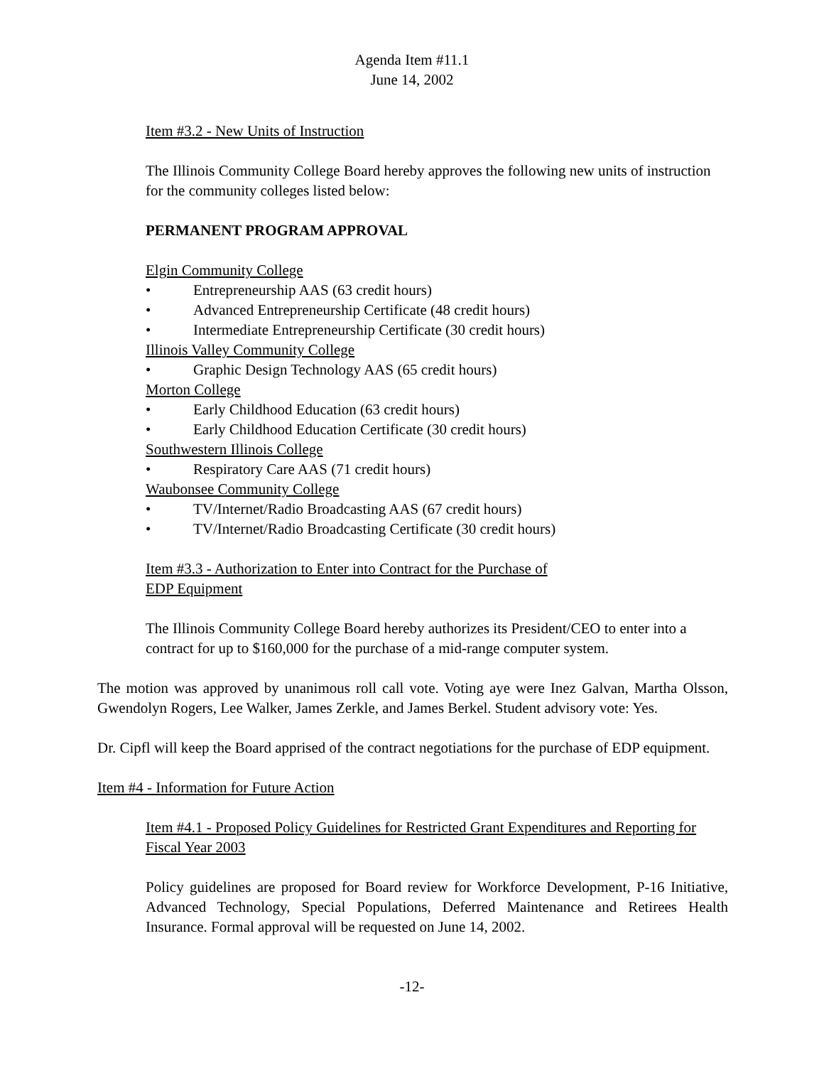Agenda Item #11.1
June 14, 2002
Item #3.2 - New Units of Instruction
The Illinois Community College Board hereby approves the following new units of instruction for the community colleges listed below:
PERMANENT PROGRAM APPROVAL
Elgin Community College
• Entrepreneurship AAS (63 credit hours)
• Advanced Entrepreneurship Certificate (48 credit hours)
• Intermediate Entrepreneurship Certificate (30 credit hours)
Illinois Valley Community College
• Graphic Design Technology AAS (65 credit hours)
Morton College
• Early Childhood Education (63 credit hours)
• Early Childhood Education Certificate (30 credit hours)
Southwestern Illinois College
• Respiratory Care AAS (71 credit hours)
Waubonsee Community College
• TV/Internet/Radio Broadcasting AAS (67 credit hours)
• TV/Internet/Radio Broadcasting Certificate (30 credit hours)
Item #3.3 - Authorization to Enter into Contract for the Purchase of
EDP Equipment
The Illinois Community College Board hereby authorizes its President/CEO to enter into a contract for up to $160,000 for the purchase of a mid-range computer system.
The motion was approved by unanimous roll call vote. Voting aye were Inez Galvan, Martha Olsson, Gwendolyn Rogers, Lee Walker, James Zerkle, and James Berkel. Student advisory vote: Yes.
Dr. Cipfl will keep the Board apprised of the contract negotiations for the purchase of EDP equipment.
Item #4 - Information for Future Action
Item #4.1 - Proposed Policy Guidelines for Restricted Grant Expenditures and Reporting for Fiscal Year 2003
Policy guidelines are proposed for Board review for Workforce Development, P-16 Initiative, Advanced Technology, Special Populations, Deferred Maintenance and Retirees Health Insurance. Formal approval will be requested on June 14, 2002.
-12-